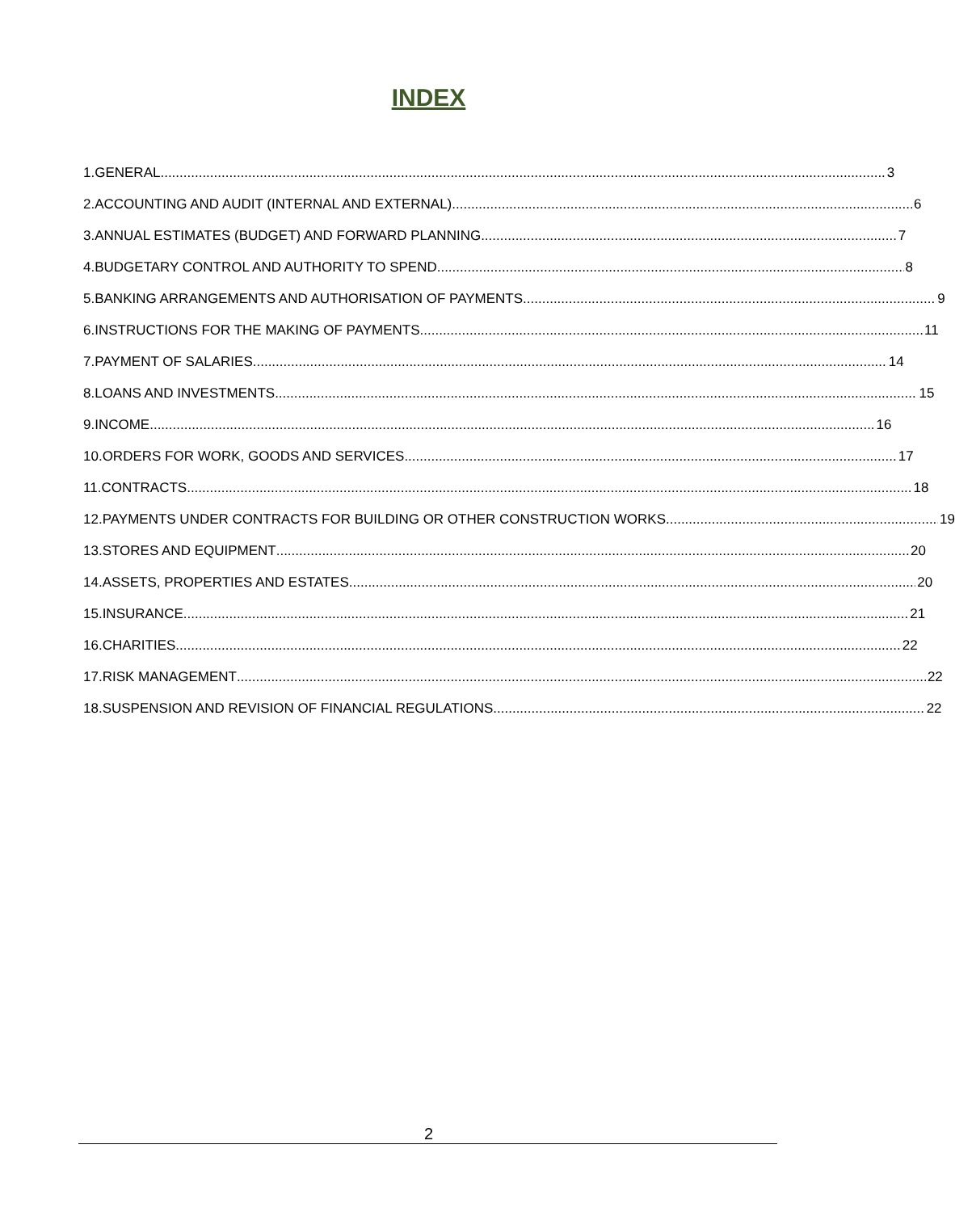INDEX
1. GENERAL 3
2. ACCOUNTING AND AUDIT (INTERNAL AND EXTERNAL) 6
3. ANNUAL ESTIMATES (BUDGET) AND FORWARD PLANNING 7
4. BUDGETARY CONTROL AND AUTHORITY TO SPEND 8
5. BANKING ARRANGEMENTS AND AUTHORISATION OF PAYMENTS 9
6. INSTRUCTIONS FOR THE MAKING OF PAYMENTS 11
7. PAYMENT OF SALARIES 14
8. LOANS AND INVESTMENTS 15
9. INCOME 16
10. ORDERS FOR WORK, GOODS AND SERVICES 17
11. CONTRACTS 18
12. PAYMENTS UNDER CONTRACTS FOR BUILDING OR OTHER CONSTRUCTION WORKS 19
13. STORES AND EQUIPMENT 20
14. ASSETS, PROPERTIES AND ESTATES 20
15. INSURANCE 21
16. CHARITIES 22
17. RISK MANAGEMENT 22
18. SUSPENSION AND REVISION OF FINANCIAL REGULATIONS 22
2